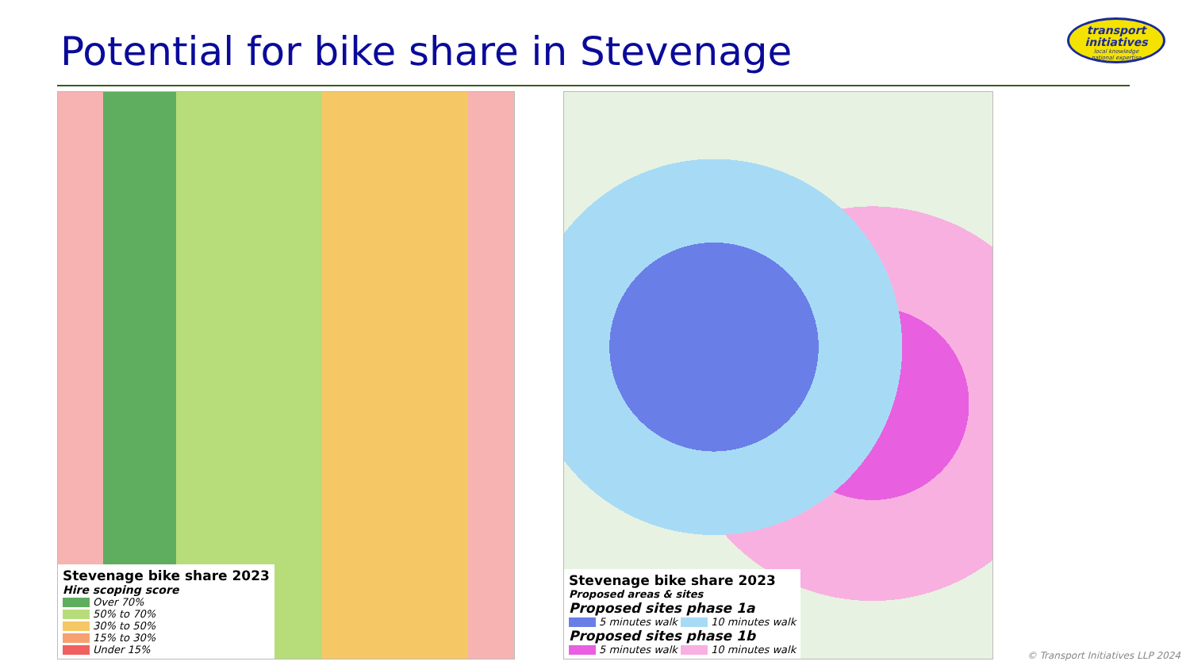Potential for bike share in Stevenage
transport
initiatives
local knowledge
national expertise
Stevenage bike share 2023
Hire scoping score
Over 70%
50% to 70%
30% to 50%
15% to 30%
Under 15%
Stevenage bike share 2023
Proposed areas & sites
Proposed sites phase 1a
5 minutes walk 10 minutes walk
Proposed sites phase 1b
5 minutes walk 10 minutes walk
© Transport Initiatives LLP 2024